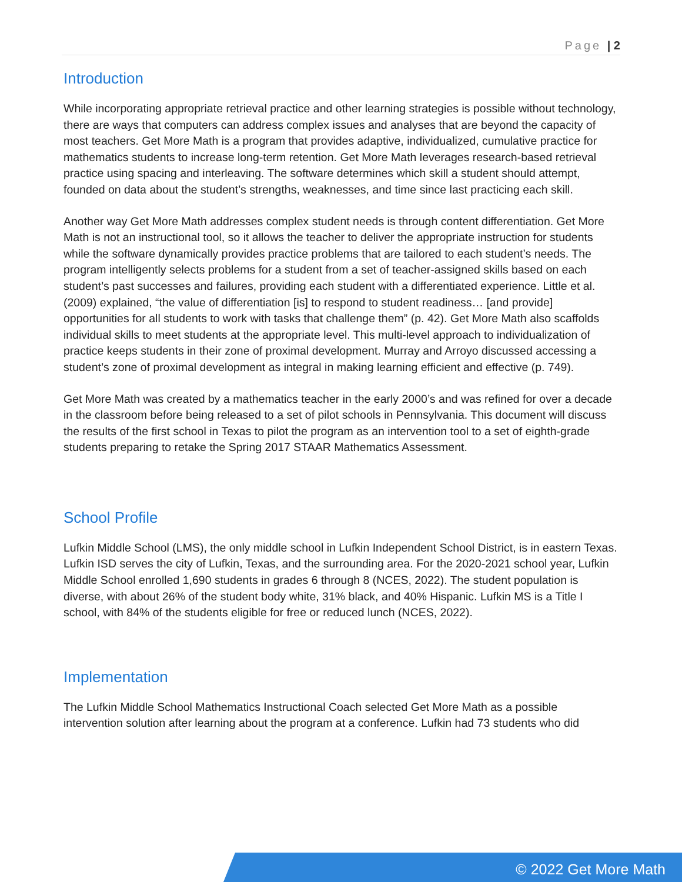Page | 2
Introduction
While incorporating appropriate retrieval practice and other learning strategies is possible without technology, there are ways that computers can address complex issues and analyses that are beyond the capacity of most teachers. Get More Math is a program that provides adaptive, individualized, cumulative practice for mathematics students to increase long-term retention. Get More Math leverages research-based retrieval practice using spacing and interleaving. The software determines which skill a student should attempt, founded on data about the student’s strengths, weaknesses, and time since last practicing each skill.
Another way Get More Math addresses complex student needs is through content differentiation. Get More Math is not an instructional tool, so it allows the teacher to deliver the appropriate instruction for students while the software dynamically provides practice problems that are tailored to each student’s needs. The program intelligently selects problems for a student from a set of teacher-assigned skills based on each student’s past successes and failures, providing each student with a differentiated experience. Little et al. (2009) explained, “the value of differentiation [is] to respond to student readiness… [and provide] opportunities for all students to work with tasks that challenge them” (p. 42). Get More Math also scaffolds individual skills to meet students at the appropriate level. This multi-level approach to individualization of practice keeps students in their zone of proximal development. Murray and Arroyo discussed accessing a student’s zone of proximal development as integral in making learning efficient and effective (p. 749).
Get More Math was created by a mathematics teacher in the early 2000’s and was refined for over a decade in the classroom before being released to a set of pilot schools in Pennsylvania. This document will discuss the results of the first school in Texas to pilot the program as an intervention tool to a set of eighth-grade students preparing to retake the Spring 2017 STAAR Mathematics Assessment.
School Profile
Lufkin Middle School (LMS), the only middle school in Lufkin Independent School District, is in eastern Texas. Lufkin ISD serves the city of Lufkin, Texas, and the surrounding area. For the 2020-2021 school year, Lufkin Middle School enrolled 1,690 students in grades 6 through 8 (NCES, 2022). The student population is diverse, with about 26% of the student body white, 31% black, and 40% Hispanic. Lufkin MS is a Title I school, with 84% of the students eligible for free or reduced lunch (NCES, 2022).
Implementation
The Lufkin Middle School Mathematics Instructional Coach selected Get More Math as a possible intervention solution after learning about the program at a conference. Lufkin had 73 students who did
© 2022 Get More Math